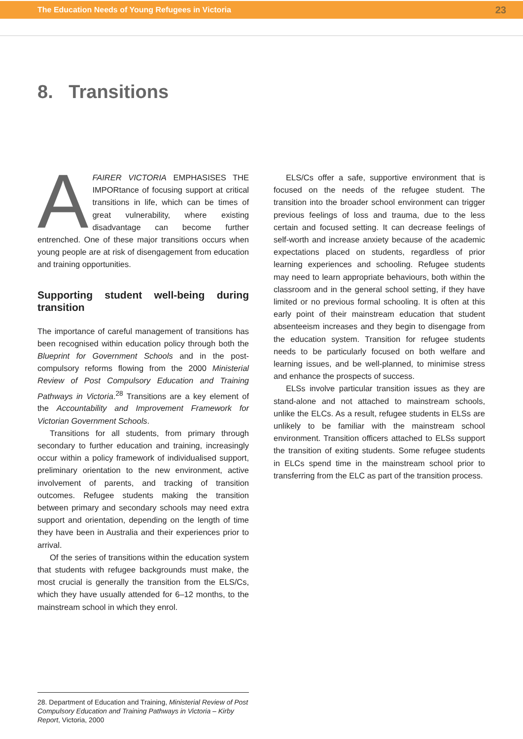The Education Needs of Young Refugees in Victoria 23
8. Transitions
AFAIRER VICTORIA EMPHASISES THE IMPORtance of focusing support at critical transitions in life, which can be times of great vulnerability, where existing disadvantage can become further entrenched. One of these major transitions occurs when young people are at risk of disengagement from education and training opportunities.
Supporting student well-being during transition
The importance of careful management of transitions has been recognised within education policy through both the Blueprint for Government Schools and in the post-compulsory reforms flowing from the 2000 Ministerial Review of Post Compulsory Education and Training Pathways in Victoria.<sup>28</sup> Transitions are a key element of the Accountability and Improvement Framework for Victorian Government Schools.
Transitions for all students, from primary through secondary to further education and training, increasingly occur within a policy framework of individualised support, preliminary orientation to the new environment, active involvement of parents, and tracking of transition outcomes. Refugee students making the transition between primary and secondary schools may need extra support and orientation, depending on the length of time they have been in Australia and their experiences prior to arrival.
Of the series of transitions within the education system that students with refugee backgrounds must make, the most crucial is generally the transition from the ELS/Cs, which they have usually attended for 6–12 months, to the mainstream school in which they enrol.
ELS/Cs offer a safe, supportive environment that is focused on the needs of the refugee student. The transition into the broader school environment can trigger previous feelings of loss and trauma, due to the less certain and focused setting. It can decrease feelings of self-worth and increase anxiety because of the academic expectations placed on students, regardless of prior learning experiences and schooling. Refugee students may need to learn appropriate behaviours, both within the classroom and in the general school setting, if they have limited or no previous formal schooling. It is often at this early point of their mainstream education that student absenteeism increases and they begin to disengage from the education system. Transition for refugee students needs to be particularly focused on both welfare and learning issues, and be well-planned, to minimise stress and enhance the prospects of success.
ELSs involve particular transition issues as they are stand-alone and not attached to mainstream schools, unlike the ELCs. As a result, refugee students in ELSs are unlikely to be familiar with the mainstream school environment. Transition officers attached to ELSs support the transition of exiting students. Some refugee students in ELCs spend time in the mainstream school prior to transferring from the ELC as part of the transition process.
28. Department of Education and Training, Ministerial Review of Post Compulsory Education and Training Pathways in Victoria – Kirby Report, Victoria, 2000